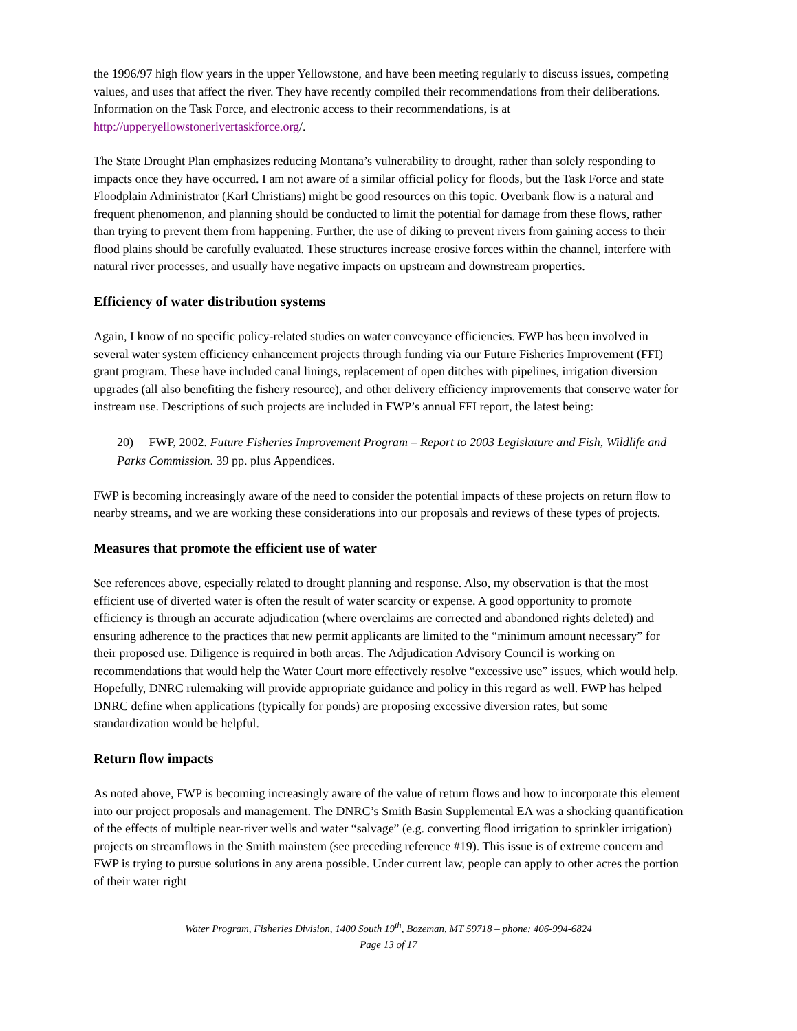the 1996/97 high flow years in the upper Yellowstone, and have been meeting regularly to discuss issues, competing values, and uses that affect the river. They have recently compiled their recommendations from their deliberations. Information on the Task Force, and electronic access to their recommendations, is at http://upperyellowstonerivertaskforce.org/.
The State Drought Plan emphasizes reducing Montana’s vulnerability to drought, rather than solely responding to impacts once they have occurred. I am not aware of a similar official policy for floods, but the Task Force and state Floodplain Administrator (Karl Christians) might be good resources on this topic. Overbank flow is a natural and frequent phenomenon, and planning should be conducted to limit the potential for damage from these flows, rather than trying to prevent them from happening. Further, the use of diking to prevent rivers from gaining access to their flood plains should be carefully evaluated. These structures increase erosive forces within the channel, interfere with natural river processes, and usually have negative impacts on upstream and downstream properties.
Efficiency of water distribution systems
Again, I know of no specific policy-related studies on water conveyance efficiencies. FWP has been involved in several water system efficiency enhancement projects through funding via our Future Fisheries Improvement (FFI) grant program. These have included canal linings, replacement of open ditches with pipelines, irrigation diversion upgrades (all also benefiting the fishery resource), and other delivery efficiency improvements that conserve water for instream use. Descriptions of such projects are included in FWP’s annual FFI report, the latest being:
20) FWP, 2002. Future Fisheries Improvement Program – Report to 2003 Legislature and Fish, Wildlife and Parks Commission. 39 pp. plus Appendices.
FWP is becoming increasingly aware of the need to consider the potential impacts of these projects on return flow to nearby streams, and we are working these considerations into our proposals and reviews of these types of projects.
Measures that promote the efficient use of water
See references above, especially related to drought planning and response. Also, my observation is that the most efficient use of diverted water is often the result of water scarcity or expense. A good opportunity to promote efficiency is through an accurate adjudication (where overclaims are corrected and abandoned rights deleted) and ensuring adherence to the practices that new permit applicants are limited to the “minimum amount necessary” for their proposed use. Diligence is required in both areas. The Adjudication Advisory Council is working on recommendations that would help the Water Court more effectively resolve “excessive use” issues, which would help. Hopefully, DNRC rulemaking will provide appropriate guidance and policy in this regard as well. FWP has helped DNRC define when applications (typically for ponds) are proposing excessive diversion rates, but some standardization would be helpful.
Return flow impacts
As noted above, FWP is becoming increasingly aware of the value of return flows and how to incorporate this element into our project proposals and management. The DNRC’s Smith Basin Supplemental EA was a shocking quantification of the effects of multiple near-river wells and water “salvage” (e.g. converting flood irrigation to sprinkler irrigation) projects on streamflows in the Smith mainstem (see preceding reference #19). This issue is of extreme concern and FWP is trying to pursue solutions in any arena possible. Under current law, people can apply to other acres the portion of their water right
Water Program, Fisheries Division, 1400 South 19<sup>th</sup>, Bozeman, MT 59718 – phone: 406-994-6824
Page 13 of 17